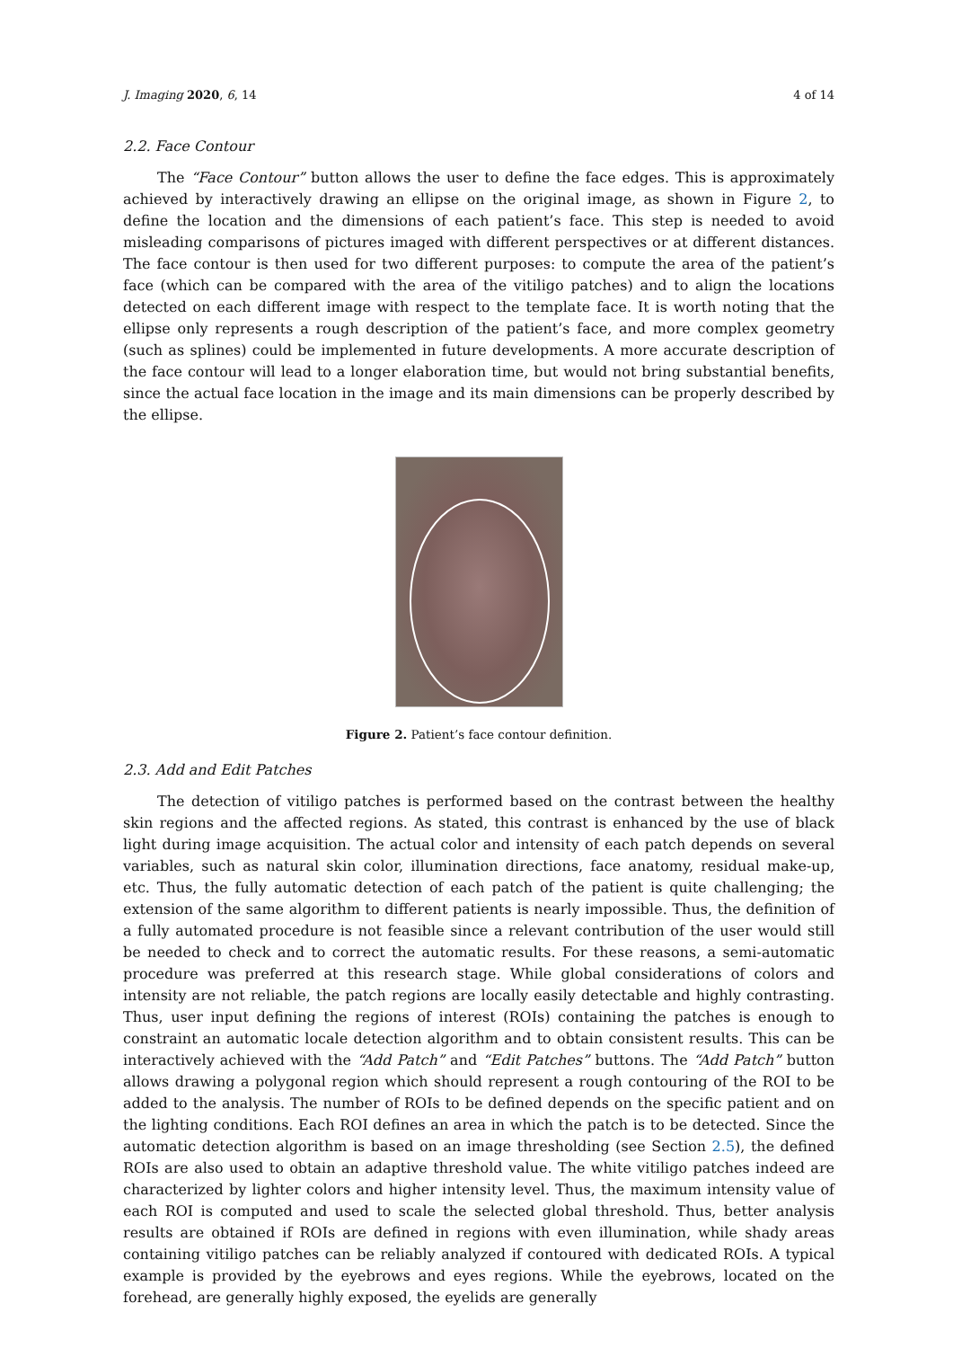J. Imaging 2020, 6, 14 4 of 14
2.2. Face Contour
The “Face Contour” button allows the user to define the face edges. This is approximately achieved by interactively drawing an ellipse on the original image, as shown in Figure 2, to define the location and the dimensions of each patient’s face. This step is needed to avoid misleading comparisons of pictures imaged with different perspectives or at different distances. The face contour is then used for two different purposes: to compute the area of the patient’s face (which can be compared with the area of the vitiligo patches) and to align the locations detected on each different image with respect to the template face. It is worth noting that the ellipse only represents a rough description of the patient’s face, and more complex geometry (such as splines) could be implemented in future developments. A more accurate description of the face contour will lead to a longer elaboration time, but would not bring substantial benefits, since the actual face location in the image and its main dimensions can be properly described by the ellipse.
Figure 2. Patient’s face contour definition.
2.3. Add and Edit Patches
The detection of vitiligo patches is performed based on the contrast between the healthy skin regions and the affected regions. As stated, this contrast is enhanced by the use of black light during image acquisition. The actual color and intensity of each patch depends on several variables, such as natural skin color, illumination directions, face anatomy, residual make-up, etc. Thus, the fully automatic detection of each patch of the patient is quite challenging; the extension of the same algorithm to different patients is nearly impossible. Thus, the definition of a fully automated procedure is not feasible since a relevant contribution of the user would still be needed to check and to correct the automatic results. For these reasons, a semi-automatic procedure was preferred at this research stage. While global considerations of colors and intensity are not reliable, the patch regions are locally easily detectable and highly contrasting. Thus, user input defining the regions of interest (ROIs) containing the patches is enough to constraint an automatic locale detection algorithm and to obtain consistent results. This can be interactively achieved with the “Add Patch” and “Edit Patches” buttons. The “Add Patch” button allows drawing a polygonal region which should represent a rough contouring of the ROI to be added to the analysis. The number of ROIs to be defined depends on the specific patient and on the lighting conditions. Each ROI defines an area in which the patch is to be detected. Since the automatic detection algorithm is based on an image thresholding (see Section 2.5), the defined ROIs are also used to obtain an adaptive threshold value. The white vitiligo patches indeed are characterized by lighter colors and higher intensity level. Thus, the maximum intensity value of each ROI is computed and used to scale the selected global threshold. Thus, better analysis results are obtained if ROIs are defined in regions with even illumination, while shady areas containing vitiligo patches can be reliably analyzed if contoured with dedicated ROIs. A typical example is provided by the eyebrows and eyes regions. While the eyebrows, located on the forehead, are generally highly exposed, the eyelids are generally